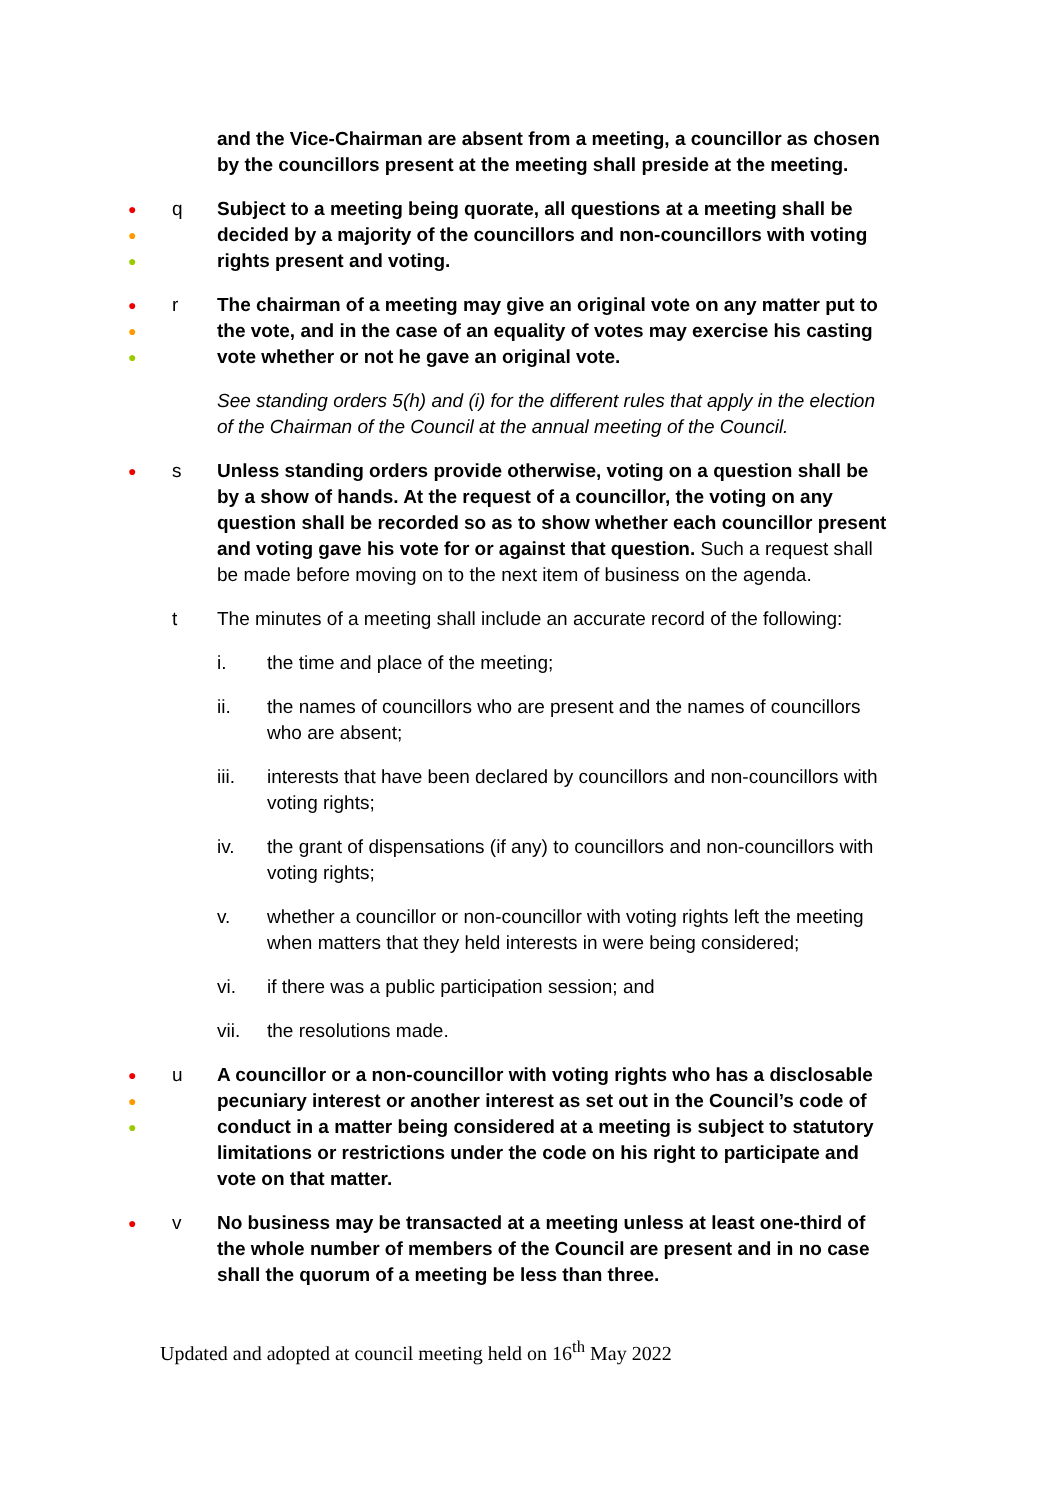and the Vice-Chairman are absent from a meeting, a councillor as chosen by the councillors present at the meeting shall preside at the meeting.
●
●
●
q Subject to a meeting being quorate, all questions at a meeting shall be decided by a majority of the councillors and non-councillors with voting rights present and voting.
●
●
●
r The chairman of a meeting may give an original vote on any matter put to the vote, and in the case of an equality of votes may exercise his casting vote whether or not he gave an original vote.
See standing orders 5(h) and (i) for the different rules that apply in the election of the Chairman of the Council at the annual meeting of the Council.
●
s Unless standing orders provide otherwise, voting on a question shall be by a show of hands. At the request of a councillor, the voting on any question shall be recorded so as to show whether each councillor present and voting gave his vote for or against that question. Such a request shall be made before moving on to the next item of business on the agenda.
t The minutes of a meeting shall include an accurate record of the following:
i. the time and place of the meeting;
ii. the names of councillors who are present and the names of councillors who are absent;
iii. interests that have been declared by councillors and non-councillors with voting rights;
iv. the grant of dispensations (if any) to councillors and non-councillors with voting rights;
v. whether a councillor or non-councillor with voting rights left the meeting when matters that they held interests in were being considered;
vi. if there was a public participation session; and
vii. the resolutions made.
●
●
●
u A councillor or a non-councillor with voting rights who has a disclosable pecuniary interest or another interest as set out in the Council’s code of conduct in a matter being considered at a meeting is subject to statutory limitations or restrictions under the code on his right to participate and vote on that matter.
●
v No business may be transacted at a meeting unless at least one-third of the whole number of members of the Council are present and in no case shall the quorum of a meeting be less than three.
Updated and adopted at council meeting held on 16<sup>th</sup> May 2022